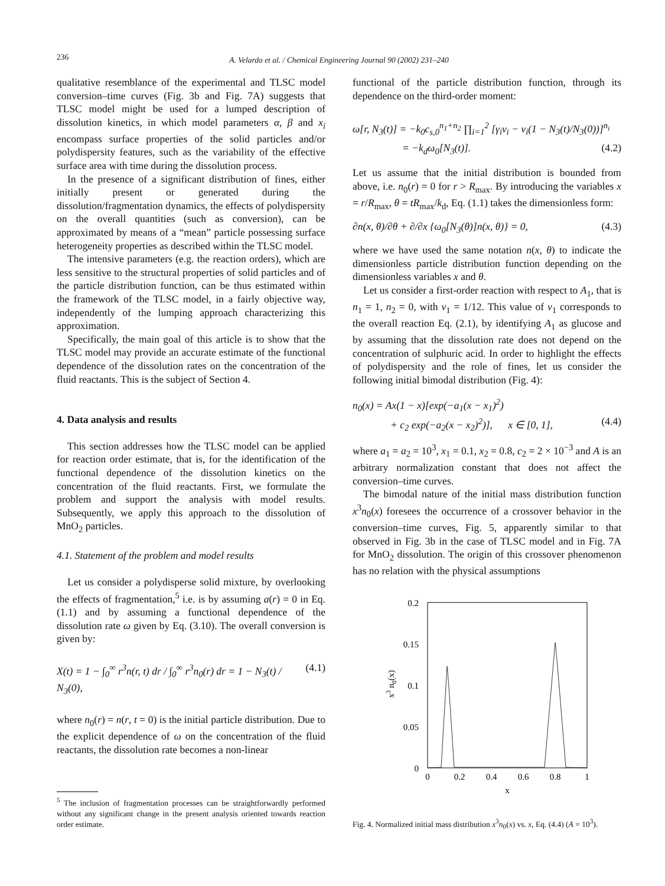236
A. Velardo et al. / Chemical Engineering Journal 90 (2002) 231–240
qualitative resemblance of the experimental and TLSC model conversion–time curves (Fig. 3b and Fig. 7A) suggests that TLSC model might be used for a lumped description of dissolution kinetics, in which model parameters α, β and x<sub>i</sub> encompass surface properties of the solid particles and/or polydispersity features, such as the variability of the effective surface area with time during the dissolution process.
In the presence of a significant distribution of fines, either initially present or generated during the dissolution/fragmentation dynamics, the effects of polydispersity on the overall quantities (such as conversion), can be approximated by means of a “mean” particle possessing surface heterogeneity properties as described within the TLSC model.
The intensive parameters (e.g. the reaction orders), which are less sensitive to the structural properties of solid particles and of the particle distribution function, can be thus estimated within the framework of the TLSC model, in a fairly objective way, independently of the lumping approach characterizing this approximation.
Specifically, the main goal of this article is to show that the TLSC model may provide an accurate estimate of the functional dependence of the dissolution rates on the concentration of the fluid reactants. This is the subject of Section 4.
4. Data analysis and results
This section addresses how the TLSC model can be applied for reaction order estimate, that is, for the identification of the functional dependence of the dissolution kinetics on the concentration of the fluid reactants. First, we formulate the problem and support the analysis with model results. Subsequently, we apply this approach to the dissolution of MnO<sub>2</sub> particles.
4.1. Statement of the problem and model results
Let us consider a polydisperse solid mixture, by overlooking the effects of fragmentation,<sup>5</sup> i.e. is by assuming a(r) = 0 in Eq. (1.1) and by assuming a functional dependence of the dissolution rate ω given by Eq. (3.10). The overall conversion is given by:
X(t) = 1 − ∫<sub>0</sub><sup>∞</sup> r<sup>3</sup>n(r, t) dr / ∫<sub>0</sub><sup>∞</sup> r<sup>3</sup>n<sub>0</sub>(r) dr = 1 − N<sub>3</sub>(t) / N<sub>3</sub>(0), (4.1)
where n<sub>0</sub>(r) = n(r, t = 0) is the initial particle distribution. Due to the explicit dependence of ω on the concentration of the fluid reactants, the dissolution rate becomes a non-linear
<sup>5</sup> The inclusion of fragmentation processes can be straightforwardly performed without any significant change in the present analysis oriented towards reaction order estimate.
functional of the particle distribution function, through its dependence on the third-order moment:
ω[r, N<sub>3</sub>(t)] = −k<sub>0</sub>c<sub>s,0</sub><sup>n<sub>1</sub>+n<sub>2</sub></sup> ∏<sub>i=1</sub><sup>2</sup> [γ<sub>i</sub>ν<sub>i</sub> − ν<sub>i</sub>(1 − N<sub>3</sub>(t)/N<sub>3</sub>(0))]<sup>n<sub>i</sub></sup>
= −k<sub>d</sub>ω<sub>0</sub>[N<sub>3</sub>(t)]. (4.2)
Let us assume that the initial distribution is bounded from above, i.e. n<sub>0</sub>(r) = 0 for r > R<sub>max</sub>. By introducing the variables x = r/R<sub>max</sub>, θ = tR<sub>max</sub>/k<sub>d</sub>, Eq. (1.1) takes the dimensionless form:
∂n(x, θ)/∂θ + ∂/∂x {ω<sub>0</sub>[N<sub>3</sub>(θ)]n(x, θ)} = 0, (4.3)
where we have used the same notation n(x, θ) to indicate the dimensionless particle distribution function depending on the dimensionless variables x and θ.
Let us consider a first-order reaction with respect to A<sub>1</sub>, that is n<sub>1</sub> = 1, n<sub>2</sub> = 0, with ν<sub>1</sub> = 1/12. This value of ν<sub>1</sub> corresponds to the overall reaction Eq. (2.1), by identifying A<sub>1</sub> as glucose and by assuming that the dissolution rate does not depend on the concentration of sulphuric acid. In order to highlight the effects of polydispersity and the role of fines, let us consider the following initial bimodal distribution (Fig. 4):
n<sub>0</sub>(x) = Ax(1 − x)[exp(−a<sub>1</sub>(x − x<sub>1</sub>)<sup>2</sup>)
+ c<sub>2</sub> exp(−a<sub>2</sub>(x − x<sub>2</sub>)<sup>2</sup>)], x ∈ [0, 1], (4.4)
where a<sub>1</sub> = a<sub>2</sub> = 10<sup>3</sup>, x<sub>1</sub> = 0.1, x<sub>2</sub> = 0.8, c<sub>2</sub> = 2 × 10<sup>−3</sup> and A is an arbitrary normalization constant that does not affect the conversion–time curves.
The bimodal nature of the initial mass distribution function x<sup>3</sup>n<sub>0</sub>(x) foresees the occurrence of a crossover behavior in the conversion–time curves, Fig. 5, apparently similar to that observed in Fig. 3b in the case of TLSC model and in Fig. 7A for MnO<sub>2</sub> dissolution. The origin of this crossover phenomenon has no relation with the physical assumptions
0.2
0.15
0.1
0.05
0
0
0.2
0.4
0.6
0.8
1
x
x3 n0(x)
Fig. 4. Normalized initial mass distribution x<sup>3</sup>n<sub>0</sub>(x) vs. x, Eq. (4.4) (A = 10<sup>3</sup>).